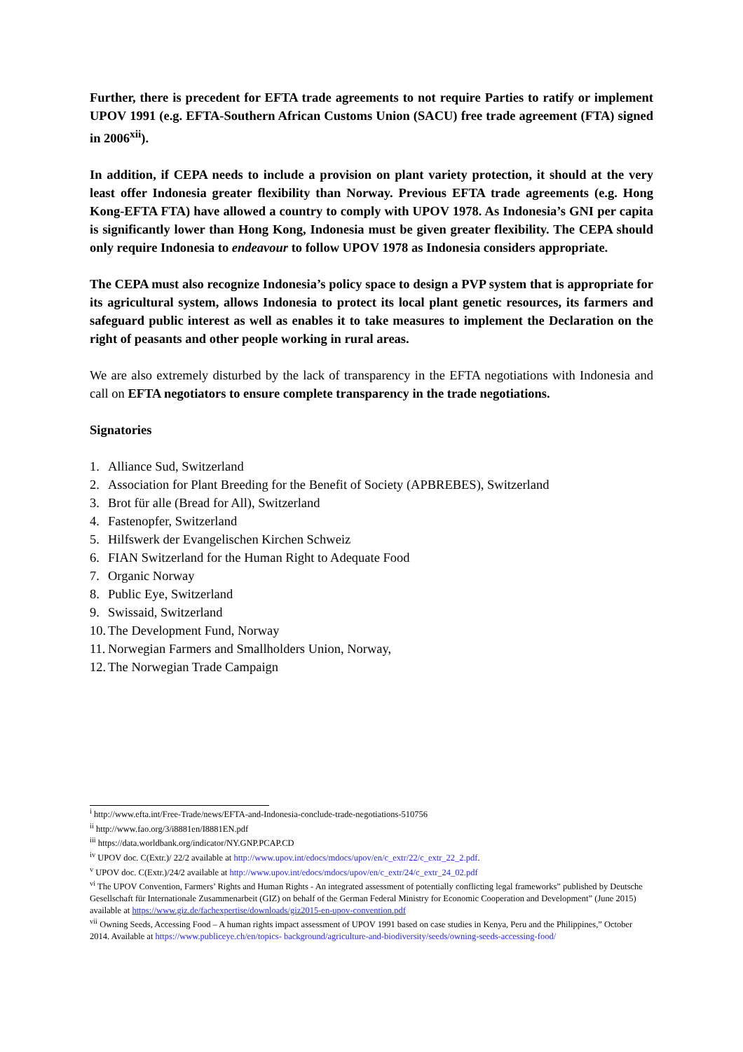Further, there is precedent for EFTA trade agreements to not require Parties to ratify or implement UPOV 1991 (e.g. EFTA-Southern African Customs Union (SACU) free trade agreement (FTA) signed in 2006<sup>xii</sup>).
In addition, if CEPA needs to include a provision on plant variety protection, it should at the very least offer Indonesia greater flexibility than Norway. Previous EFTA trade agreements (e.g. Hong Kong-EFTA FTA) have allowed a country to comply with UPOV 1978. As Indonesia’s GNI per capita is significantly lower than Hong Kong, Indonesia must be given greater flexibility. The CEPA should only require Indonesia to endeavour to follow UPOV 1978 as Indonesia considers appropriate.
The CEPA must also recognize Indonesia’s policy space to design a PVP system that is appropriate for its agricultural system, allows Indonesia to protect its local plant genetic resources, its farmers and safeguard public interest as well as enables it to take measures to implement the Declaration on the right of peasants and other people working in rural areas.
We are also extremely disturbed by the lack of transparency in the EFTA negotiations with Indonesia and call on EFTA negotiators to ensure complete transparency in the trade negotiations.
Signatories
1. Alliance Sud, Switzerland
2. Association for Plant Breeding for the Benefit of Society (APBREBES), Switzerland
3. Brot für alle (Bread for All), Switzerland
4. Fastenopfer, Switzerland
5. Hilfswerk der Evangelischen Kirchen Schweiz
6. FIAN Switzerland for the Human Right to Adequate Food
7. Organic Norway
8. Public Eye, Switzerland
9. Swissaid, Switzerland
10. The Development Fund, Norway
11. Norwegian Farmers and Smallholders Union, Norway,
12. The Norwegian Trade Campaign
<sup>i</sup> http://www.efta.int/Free-Trade/news/EFTA-and-Indonesia-conclude-trade-negotiations-510756
<sup>ii</sup> http://www.fao.org/3/i8881en/I8881EN.pdf
<sup>iii</sup> https://data.worldbank.org/indicator/NY.GNP.PCAP.CD
<sup>iv</sup> UPOV doc. C(Extr.)/ 22/2 available at http://www.upov.int/edocs/mdocs/upov/en/c_extr/22/c_extr_22_2.pdf.
<sup>v</sup> UPOV doc. C(Extr.)/24/2 available at http://www.upov.int/edocs/mdocs/upov/en/c_extr/24/c_extr_24_02.pdf
<sup>vi</sup> The UPOV Convention, Farmers’ Rights and Human Rights - An integrated assessment of potentially conflicting legal frameworks” published by Deutsche Gesellschaft für Internationale Zusammenarbeit (GIZ) on behalf of the German Federal Ministry for Economic Cooperation and Development” (June 2015) available at https://www.giz.de/fachexpertise/downloads/giz2015-en-upov-convention.pdf
<sup>vii</sup> Owning Seeds, Accessing Food – A human rights impact assessment of UPOV 1991 based on case studies in Kenya, Peru and the Philippines,” October 2014. Available at https://www.publiceye.ch/en/topics- background/agriculture-and-biodiversity/seeds/owning-seeds-accessing-food/